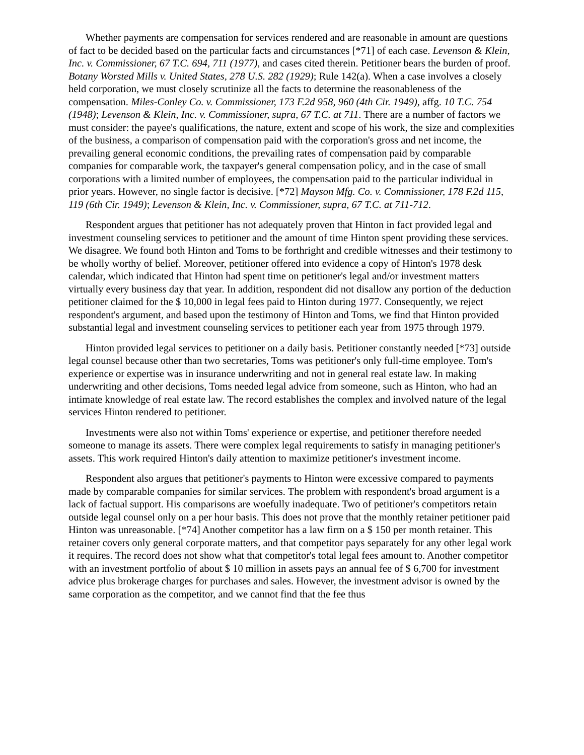Whether payments are compensation for services rendered and are reasonable in amount are questions of fact to be decided based on the particular facts and circumstances [*71] of each case. Levenson & Klein, Inc. v. Commissioner, 67 T.C. 694, 711 (1977), and cases cited therein. Petitioner bears the burden of proof. Botany Worsted Mills v. United States, 278 U.S. 282 (1929); Rule 142(a). When a case involves a closely held corporation, we must closely scrutinize all the facts to determine the reasonableness of the compensation. Miles-Conley Co. v. Commissioner, 173 F.2d 958, 960 (4th Cir. 1949), affg. 10 T.C. 754 (1948); Levenson & Klein, Inc. v. Commissioner, supra, 67 T.C. at 711. There are a number of factors we must consider: the payee's qualifications, the nature, extent and scope of his work, the size and complexities of the business, a comparison of compensation paid with the corporation's gross and net income, the prevailing general economic conditions, the prevailing rates of compensation paid by comparable companies for comparable work, the taxpayer's general compensation policy, and in the case of small corporations with a limited number of employees, the compensation paid to the particular individual in prior years. However, no single factor is decisive. [*72] Mayson Mfg. Co. v. Commissioner, 178 F.2d 115, 119 (6th Cir. 1949); Levenson & Klein, Inc. v. Commissioner, supra, 67 T.C. at 711-712.
Respondent argues that petitioner has not adequately proven that Hinton in fact provided legal and investment counseling services to petitioner and the amount of time Hinton spent providing these services. We disagree. We found both Hinton and Toms to be forthright and credible witnesses and their testimony to be wholly worthy of belief. Moreover, petitioner offered into evidence a copy of Hinton's 1978 desk calendar, which indicated that Hinton had spent time on petitioner's legal and/or investment matters virtually every business day that year. In addition, respondent did not disallow any portion of the deduction petitioner claimed for the $ 10,000 in legal fees paid to Hinton during 1977. Consequently, we reject respondent's argument, and based upon the testimony of Hinton and Toms, we find that Hinton provided substantial legal and investment counseling services to petitioner each year from 1975 through 1979.
Hinton provided legal services to petitioner on a daily basis. Petitioner constantly needed [*73] outside legal counsel because other than two secretaries, Toms was petitioner's only full-time employee. Tom's experience or expertise was in insurance underwriting and not in general real estate law. In making underwriting and other decisions, Toms needed legal advice from someone, such as Hinton, who had an intimate knowledge of real estate law. The record establishes the complex and involved nature of the legal services Hinton rendered to petitioner.
Investments were also not within Toms' experience or expertise, and petitioner therefore needed someone to manage its assets. There were complex legal requirements to satisfy in managing petitioner's assets. This work required Hinton's daily attention to maximize petitioner's investment income.
Respondent also argues that petitioner's payments to Hinton were excessive compared to payments made by comparable companies for similar services. The problem with respondent's broad argument is a lack of factual support. His comparisons are woefully inadequate. Two of petitioner's competitors retain outside legal counsel only on a per hour basis. This does not prove that the monthly retainer petitioner paid Hinton was unreasonable. [*74] Another competitor has a law firm on a $ 150 per month retainer. This retainer covers only general corporate matters, and that competitor pays separately for any other legal work it requires. The record does not show what that competitor's total legal fees amount to. Another competitor with an investment portfolio of about $ 10 million in assets pays an annual fee of $ 6,700 for investment advice plus brokerage charges for purchases and sales. However, the investment advisor is owned by the same corporation as the competitor, and we cannot find that the fee thus